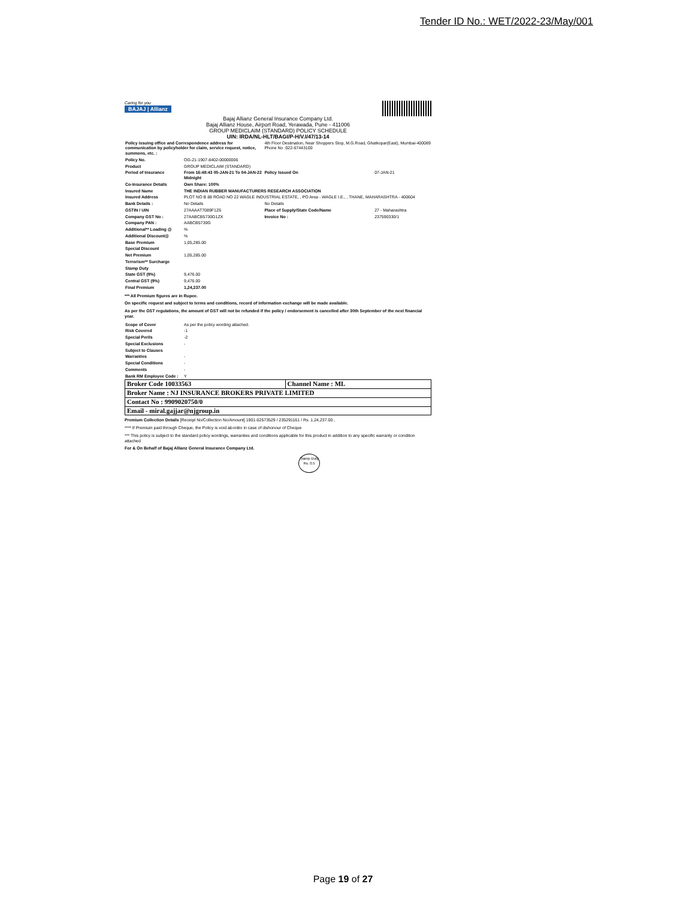Tender ID No.: WET/2022-23/May/001
Caring for you
BAJAJ | Allianz
Bajaj Allianz General Insurance Company Ltd.
Bajaj Allianz House, Airport Road, Yerawada, Pune - 411006
GROUP MEDICLAIM (STANDARD) POLICY SCHEDULE
UIN: IRDA/NL-HLT/BAGI/P-H/V.I/47/13-14
| Policy issuing office and Correspondence address for communication by policyholder for claim, service request, notice, summons, etc. : | | 4th Floor Destination, Near Shoppers Stop, M.G.Road, Ghatkopar(East), Mumbai-400089 Phone No :022-67443100 | |
| Policy No. | OG-21-1907-8402-00000006 | | |
| Product | GROUP MEDICLAIM (STANDARD) | | |
| Period of Insurance | From 16:48:43 05-JAN-21 To 04-JAN-22 Midnight | Policy Issued On | 07-JAN-21 |
| Co-Insurance Details | Own Share: 100% | | |
| Insured Name | THE INDIAN RUBBER MANUFACTURERS RESEARCH ASSOCIATION | | |
| Insured Address | PLOT NO B 88 ROAD NO 22 WAGLE INDUSTRIAL ESTATE, , PO Area - WAGLE I.E., , THANE, MAHARASHTRA - 400604 | | |
| Bank Details : | No Details | No Details | |
| GSTIN / UIN | 27AAAAT7089F1Z6 | Place of Supply/State Code/Name | 27 - Maharashtra |
| Company GST No : | 27AABCB5730G1ZX | Invoice No : | 237590330/1 |
| Company PAN : | AABCB5730G | | |
| Additional** Loading @ | % | | |
| Additional Discount@ | % | | |
| Base Premium | 1,05,285.00 | | |
| Special Discount | | | |
| Net Premium | 1,05,285.00 | | |
| Terrorism** Surcharge | | | |
| Stamp Duty | | | |
| State GST (9%) | 9,476.00 | | |
| Central GST (9%) | 9,476.00 | | |
| Final Premium | 1,24,237.00 | | |
*** All Premium figures are in Rupee.
On specific request and subject to terms and conditions, record of information exchange will be made available.
As per the GST regulations, the amount of GST will not be refunded if the policy / endorsement is cancelled after 30th September of the next financial year.
| Scope of Cover | As per the policy wording attached. |
| Risk Covered | -1 |
| Special Perils | -2 |
| Special Exclusions | - |
| Subject to Clauses | |
| Warranties | - |
| Special Conditions | - |
| Comments | - |
| Bank RM Employee Code : | Y |
| Broker Code 10033563 | Channel Name : ML |
| Broker Name : NJ INSURANCE BROKERS PRIVATE LIMITED | |
| Contact No : 9909020750/0 | |
| Email - miral.gajjar@njgroup.in | |
Premium Collection Details [Receipt No/Collection No/Amount] 1901-02573529 / 235291161 / Rs. 1,24,237.00 ,
**** If Premium paid through Cheque, the Policy is void ab-initio in case of dishonour of Cheque
*** This policy is subject to the standard policy wordings, warranties and conditions applicable for this product in addition to any specific warranty or condition attached
For & On Behalf of Bajaj Allianz General Insurance Company Ltd.
Stamp Duty Rs. 0.5
Page 19 of 27